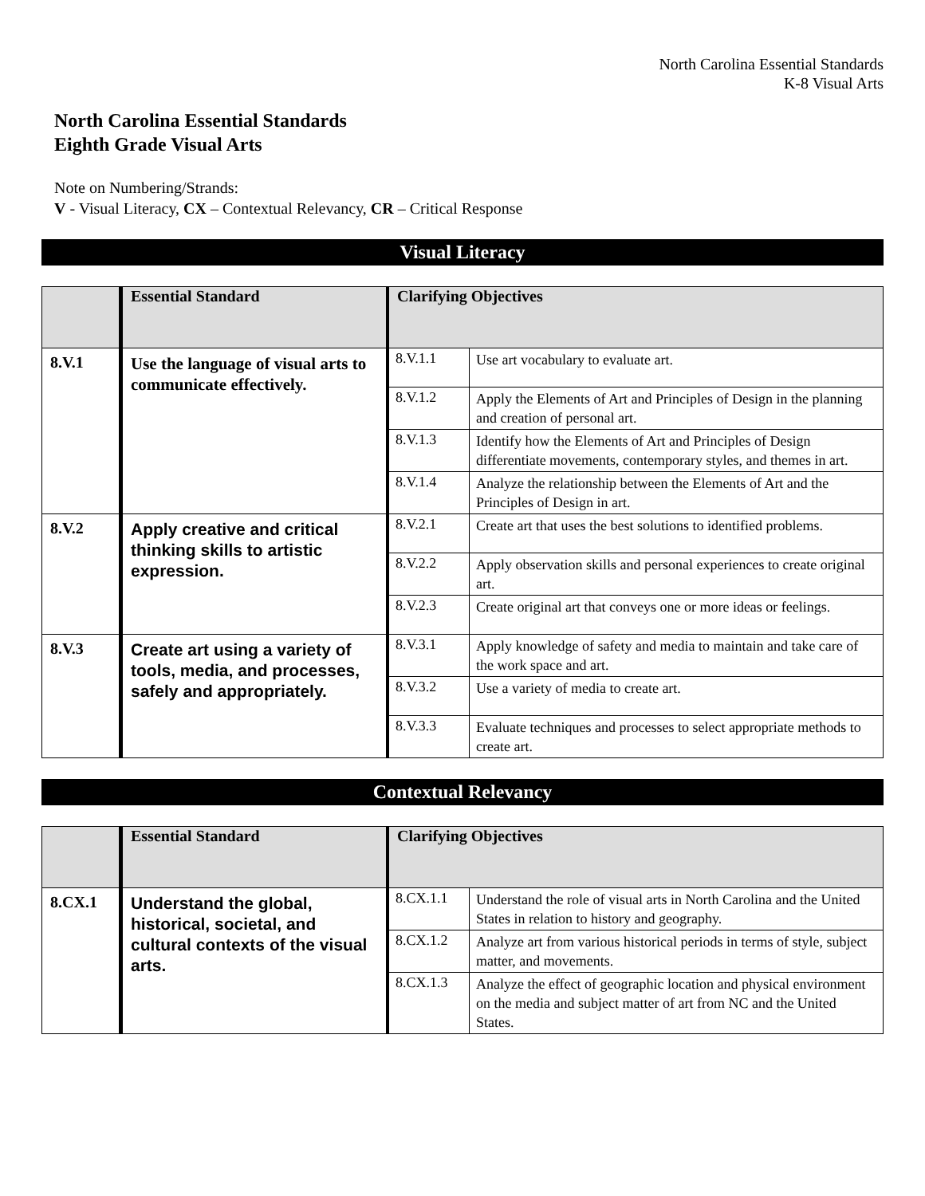North Carolina Essential Standards
K-8 Visual Arts
North Carolina Essential Standards
Eighth Grade Visual Arts
Note on Numbering/Strands:
V - Visual Literacy, CX – Contextual Relevancy, CR – Critical Response
Visual Literacy
| | Essential Standard | Clarifying Objectives | |
| --- | --- | --- | --- |
| 8.V.1 | Use the language of visual arts to communicate effectively. | 8.V.1.1 | Use art vocabulary to evaluate art. |
| | | 8.V.1.2 | Apply the Elements of Art and Principles of Design in the planning and creation of personal art. |
| | | 8.V.1.3 | Identify how the Elements of Art and Principles of Design differentiate movements, contemporary styles, and themes in art. |
| | | 8.V.1.4 | Analyze the relationship between the Elements of Art and the Principles of Design in art. |
| 8.V.2 | Apply creative and critical thinking skills to artistic expression. | 8.V.2.1 | Create art that uses the best solutions to identified problems. |
| | | 8.V.2.2 | Apply observation skills and personal experiences to create original art. |
| | | 8.V.2.3 | Create original art that conveys one or more ideas or feelings. |
| 8.V.3 | Create art using a variety of tools, media, and processes, safely and appropriately. | 8.V.3.1 | Apply knowledge of safety and media to maintain and take care of the work space and art. |
| | | 8.V.3.2 | Use a variety of media to create art. |
| | | 8.V.3.3 | Evaluate techniques and processes to select appropriate methods to create art. |
Contextual Relevancy
| | Essential Standard | Clarifying Objectives | |
| --- | --- | --- | --- |
| 8.CX.1 | Understand the global, historical, societal, and cultural contexts of the visual arts. | 8.CX.1.1 | Understand the role of visual arts in North Carolina and the United States in relation to history and geography. |
| | | 8.CX.1.2 | Analyze art from various historical periods in terms of style, subject matter, and movements. |
| | | 8.CX.1.3 | Analyze the effect of geographic location and physical environment on the media and subject matter of art from NC and the United States. |